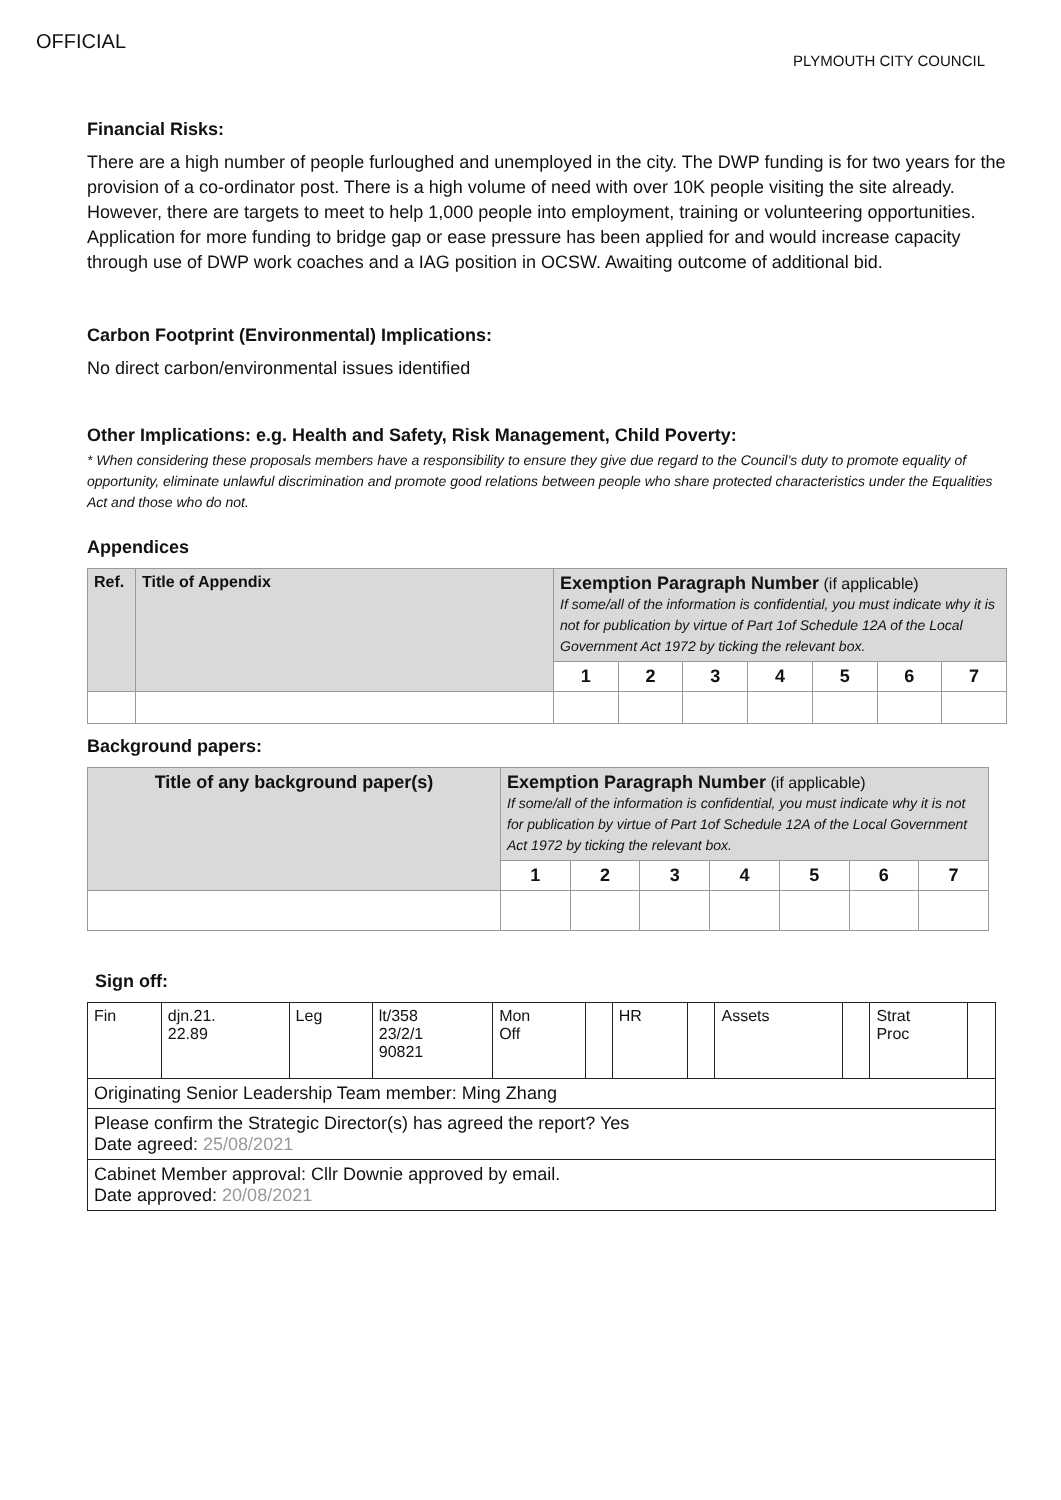OFFICIAL
PLYMOUTH CITY COUNCIL
Financial Risks:
There are a high number of people furloughed and unemployed in the city. The DWP funding is for two years for the provision of a co-ordinator post. There is a high volume of need with over 10K people visiting the site already. However, there are targets to meet to help 1,000 people into employment, training or volunteering opportunities. Application for more funding to bridge gap or ease pressure has been applied for and would increase capacity through use of DWP work coaches and a IAG position in OCSW. Awaiting outcome of additional bid.
Carbon Footprint (Environmental) Implications:
No direct carbon/environmental issues identified
Other Implications: e.g. Health and Safety, Risk Management, Child Poverty:
* When considering these proposals members have a responsibility to ensure they give due regard to the Council’s duty to promote equality of opportunity, eliminate unlawful discrimination and promote good relations between people who share protected characteristics under the Equalities Act and those who do not.
Appendices
| Ref. | Title of Appendix | Exemption Paragraph Number (if applicable) If some/all of the information is confidential, you must indicate why it is not for publication by virtue of Part 1of Schedule 12A of the Local Government Act 1972 by ticking the relevant box. | | | | | | |
| | | 1 | 2 | 3 | 4 | 5 | 6 | 7 |
Background papers:
| Title of any background paper(s) | Exemption Paragraph Number (if applicable) If some/all of the information is confidential, you must indicate why it is not for publication by virtue of Part 1of Schedule 12A of the Local Government Act 1972 by ticking the relevant box. | | | | | | |
| | 1 | 2 | 3 | 4 | 5 | 6 | 7 |
Sign off:
| Fin | djn.21. 22.89 | Leg | lt/358 23/2/1 90821 | Mon Off | | HR | | Assets | | Strat Proc | |
| Originating Senior Leadership Team member: Ming Zhang | | | | | | | | | | | |
| Please confirm the Strategic Director(s) has agreed the report? Yes Date agreed: 25/08/2021 | | | | | | | | | | | |
| Cabinet Member approval: Cllr Downie approved by email. Date approved: 20/08/2021 | | | | | | | | | | | |